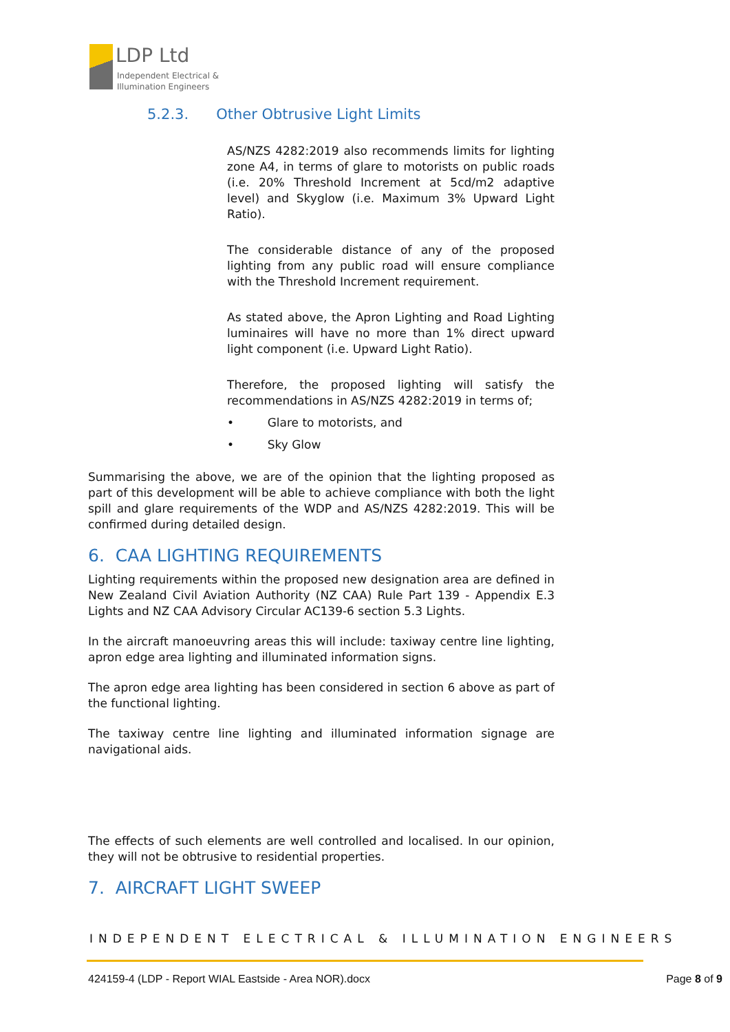LDP Ltd
Independent Electrical &
Illumination Engineers
5.2.3. Other Obtrusive Light Limits
AS/NZS 4282:2019 also recommends limits for lighting zone A4, in terms of glare to motorists on public roads (i.e. 20% Threshold Increment at 5cd/m2 adaptive level) and Skyglow (i.e. Maximum 3% Upward Light Ratio).
The considerable distance of any of the proposed lighting from any public road will ensure compliance with the Threshold Increment requirement.
As stated above, the Apron Lighting and Road Lighting luminaires will have no more than 1% direct upward light component (i.e. Upward Light Ratio).
Therefore, the proposed lighting will satisfy the recommendations in AS/NZS 4282:2019 in terms of;
• Glare to motorists, and
• Sky Glow
Summarising the above, we are of the opinion that the lighting proposed as part of this development will be able to achieve compliance with both the light spill and glare requirements of the WDP and AS/NZS 4282:2019. This will be confirmed during detailed design.
6. CAA LIGHTING REQUIREMENTS
Lighting requirements within the proposed new designation area are defined in New Zealand Civil Aviation Authority (NZ CAA) Rule Part 139 - Appendix E.3 Lights and NZ CAA Advisory Circular AC139-6 section 5.3 Lights.
In the aircraft manoeuvring areas this will include: taxiway centre line lighting, apron edge area lighting and illuminated information signs.
The apron edge area lighting has been considered in section 6 above as part of the functional lighting.
The taxiway centre line lighting and illuminated information signage are navigational aids.
The effects of such elements are well controlled and localised. In our opinion, they will not be obtrusive to residential properties.
7. AIRCRAFT LIGHT SWEEP
INDEPENDENT ELECTRICAL & ILLUMINATION ENGINEERS
424159-4 (LDP - Report WIAL Eastside - Area NOR).docx Page 8 of 9